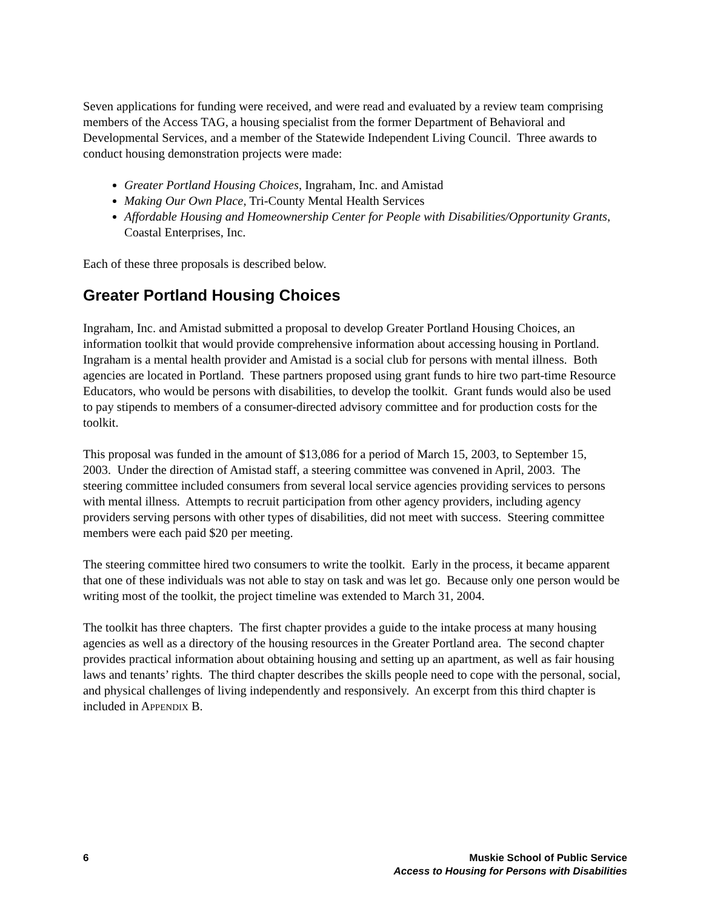Seven applications for funding were received, and were read and evaluated by a review team comprising members of the Access TAG, a housing specialist from the former Department of Behavioral and Developmental Services, and a member of the Statewide Independent Living Council. Three awards to conduct housing demonstration projects were made:
Greater Portland Housing Choices, Ingraham, Inc. and Amistad
Making Our Own Place, Tri-County Mental Health Services
Affordable Housing and Homeownership Center for People with Disabilities/Opportunity Grants, Coastal Enterprises, Inc.
Each of these three proposals is described below.
Greater Portland Housing Choices
Ingraham, Inc. and Amistad submitted a proposal to develop Greater Portland Housing Choices, an information toolkit that would provide comprehensive information about accessing housing in Portland. Ingraham is a mental health provider and Amistad is a social club for persons with mental illness. Both agencies are located in Portland. These partners proposed using grant funds to hire two part-time Resource Educators, who would be persons with disabilities, to develop the toolkit. Grant funds would also be used to pay stipends to members of a consumer-directed advisory committee and for production costs for the toolkit.
This proposal was funded in the amount of $13,086 for a period of March 15, 2003, to September 15, 2003. Under the direction of Amistad staff, a steering committee was convened in April, 2003. The steering committee included consumers from several local service agencies providing services to persons with mental illness. Attempts to recruit participation from other agency providers, including agency providers serving persons with other types of disabilities, did not meet with success. Steering committee members were each paid $20 per meeting.
The steering committee hired two consumers to write the toolkit. Early in the process, it became apparent that one of these individuals was not able to stay on task and was let go. Because only one person would be writing most of the toolkit, the project timeline was extended to March 31, 2004.
The toolkit has three chapters. The first chapter provides a guide to the intake process at many housing agencies as well as a directory of the housing resources in the Greater Portland area. The second chapter provides practical information about obtaining housing and setting up an apartment, as well as fair housing laws and tenants’ rights. The third chapter describes the skills people need to cope with the personal, social, and physical challenges of living independently and responsively. An excerpt from this third chapter is included in APPENDIX B.
6 Muskie School of Public Service
Access to Housing for Persons with Disabilities